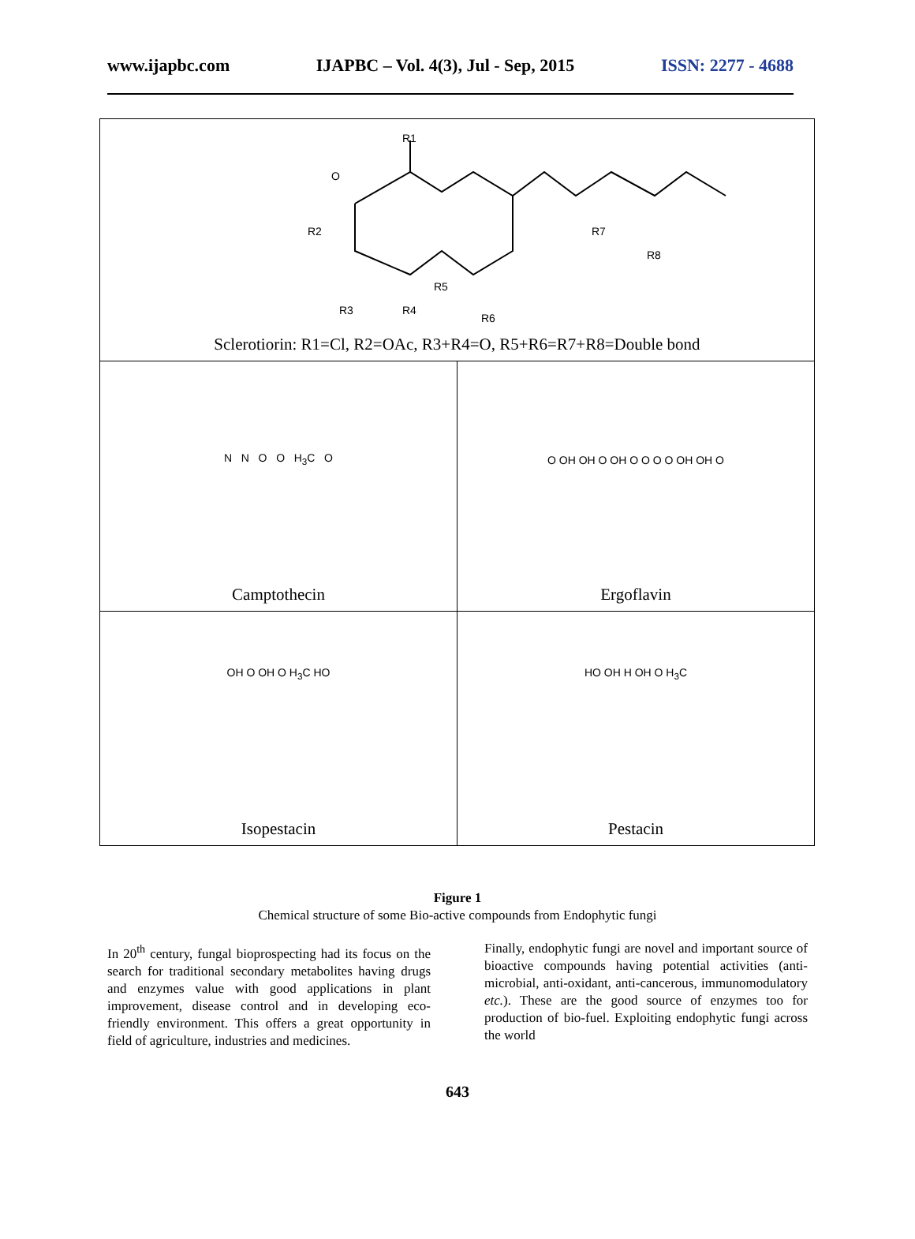www.ijapbc.com IJAPBC – Vol. 4(3), Jul - Sep, 2015 ISSN: 2277 - 4688
| R1 O R2 R3 R4 R5 R6 R7 R8 Sclerotiorin: R1=Cl, R2=OAc, R3+R4=O, R5+R6=R7+R8=Double bond | |
| N N O O H<sub>3</sub>C O Camptothecin | O OH OH O OH O O O O OH OH O Ergoflavin |
| OH O OH O H<sub>3</sub>C HO Isopestacin | HO OH H OH O H<sub>3</sub>C Pestacin |
Figure 1
Chemical structure of some Bio-active compounds from Endophytic fungi
In 20<sup>th</sup> century, fungal bioprospecting had its focus on the search for traditional secondary metabolites having drugs and enzymes value with good applications in plant improvement, disease control and in developing eco-friendly environment. This offers a great opportunity in field of agriculture, industries and medicines.
Finally, endophytic fungi are novel and important source of bioactive compounds having potential activities (anti-microbial, anti-oxidant, anti-cancerous, immunomodulatory etc.). These are the good source of enzymes too for production of bio-fuel. Exploiting endophytic fungi across the world
643